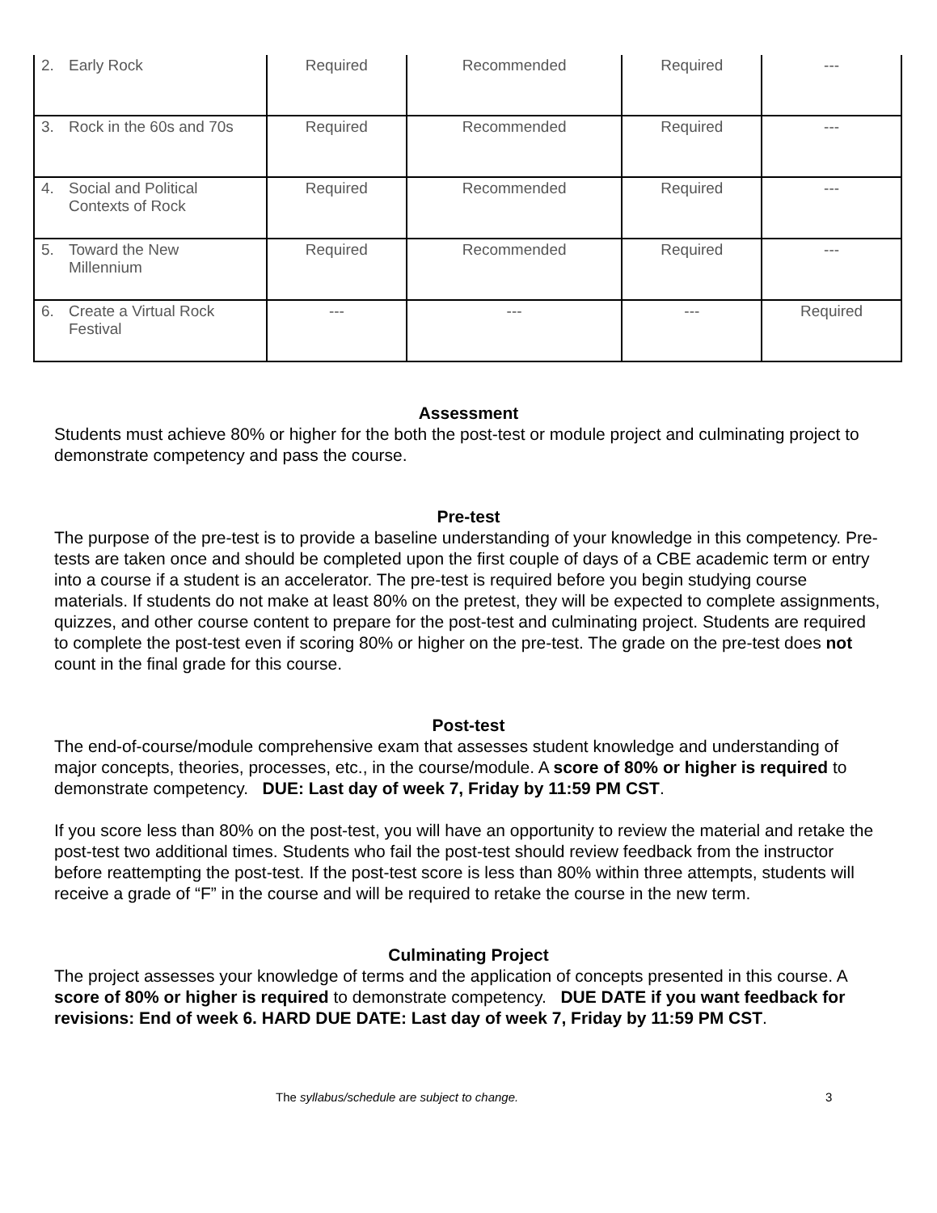| 2. Early Rock | Required | Recommended | Required | --- |
| 3. Rock in the 60s and 70s | Required | Recommended | Required | --- |
| 4. Social and Political Contexts of Rock | Required | Recommended | Required | --- |
| 5. Toward the New Millennium | Required | Recommended | Required | --- |
| 6. Create a Virtual Rock Festival | --- | --- | --- | Required |
Assessment
Students must achieve 80% or higher for the both the post-test or module project and culminating project to demonstrate competency and pass the course.
Pre-test
The purpose of the pre-test is to provide a baseline understanding of your knowledge in this competency. Pre-tests are taken once and should be completed upon the first couple of days of a CBE academic term or entry into a course if a student is an accelerator. The pre-test is required before you begin studying course materials. If students do not make at least 80% on the pretest, they will be expected to complete assignments, quizzes, and other course content to prepare for the post-test and culminating project. Students are required to complete the post-test even if scoring 80% or higher on the pre-test. The grade on the pre-test does not count in the final grade for this course.
Post-test
The end-of-course/module comprehensive exam that assesses student knowledge and understanding of major concepts, theories, processes, etc., in the course/module. A score of 80% or higher is required to demonstrate competency. DUE: Last day of week 7, Friday by 11:59 PM CST.
If you score less than 80% on the post-test, you will have an opportunity to review the material and retake the post-test two additional times. Students who fail the post-test should review feedback from the instructor before reattempting the post-test. If the post-test score is less than 80% within three attempts, students will receive a grade of “F” in the course and will be required to retake the course in the new term.
Culminating Project
The project assesses your knowledge of terms and the application of concepts presented in this course. A score of 80% or higher is required to demonstrate competency. DUE DATE if you want feedback for revisions: End of week 6. HARD DUE DATE: Last day of week 7, Friday by 11:59 PM CST.
The syllabus/schedule are subject to change. 3